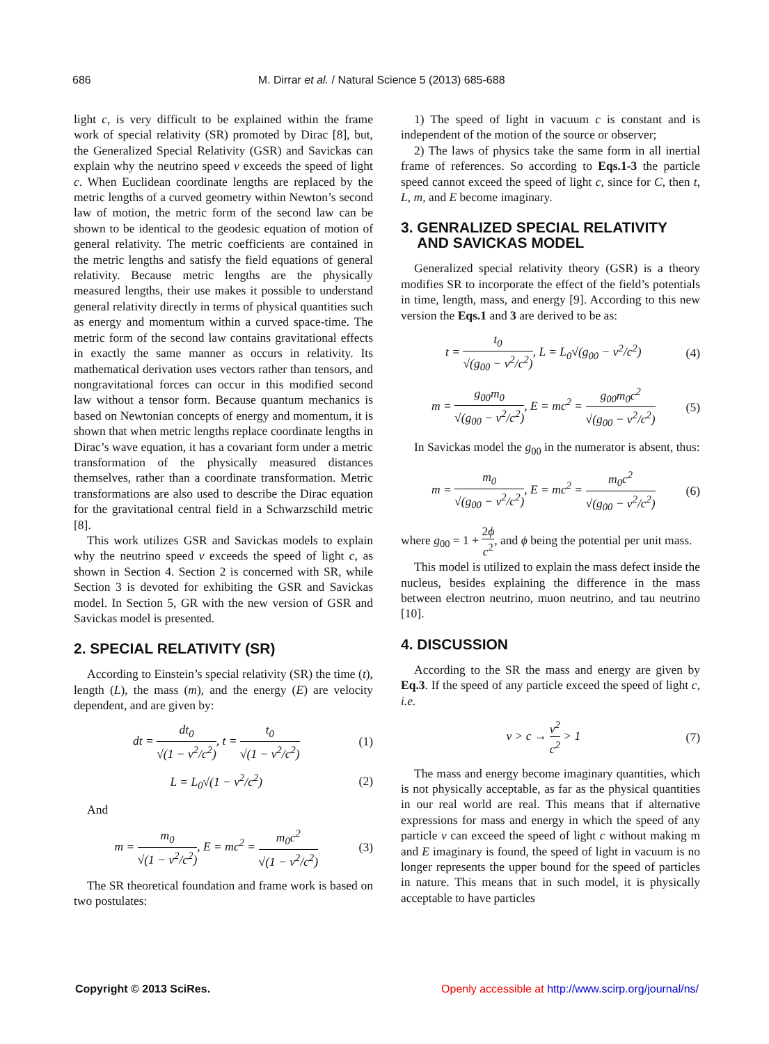686 M. Dirrar et al. / Natural Science 5 (2013) 685-688
light c, is very difficult to be explained within the frame work of special relativity (SR) promoted by Dirac [8], but, the Generalized Special Relativity (GSR) and Savickas can explain why the neutrino speed v exceeds the speed of light c. When Euclidean coordinate lengths are replaced by the metric lengths of a curved geometry within Newton’s second law of motion, the metric form of the second law can be shown to be identical to the geodesic equation of motion of general relativity. The metric coefficients are contained in the metric lengths and satisfy the field equations of general relativity. Because metric lengths are the physically measured lengths, their use makes it possible to understand general relativity directly in terms of physical quantities such as energy and momentum within a curved space-time. The metric form of the second law contains gravitational effects in exactly the same manner as occurs in relativity. Its mathematical derivation uses vectors rather than tensors, and nongravitational forces can occur in this modified second law without a tensor form. Because quantum mechanics is based on Newtonian concepts of energy and momentum, it is shown that when metric lengths replace coordinate lengths in Dirac’s wave equation, it has a covariant form under a metric transformation of the physically measured distances themselves, rather than a coordinate transformation. Metric transformations are also used to describe the Dirac equation for the gravitational central field in a Schwarzschild metric [8].
This work utilizes GSR and Savickas models to explain why the neutrino speed v exceeds the speed of light c, as shown in Section 4. Section 2 is concerned with SR, while Section 3 is devoted for exhibiting the GSR and Savickas model. In Section 5, GR with the new version of GSR and Savickas model is presented.
2. SPECIAL RELATIVITY (SR)
According to Einstein’s special relativity (SR) the time (t), length (L), the mass (m), and the energy (E) are velocity dependent, and are given by:
dt = dt<sub>0</sub> √(1 − v<sup>2</sup>/c<sup>2</sup>), t = t<sub>0</sub> √(1 − v<sup>2</sup>/c<sup>2</sup>) (1)
L = L<sub>0</sub>√(1 − v<sup>2</sup>/c<sup>2</sup>) (2)
And
m = m<sub>0</sub> √(1 − v<sup>2</sup>/c<sup>2</sup>), E = mc<sup>2</sup> = m<sub>0</sub>c<sup>2</sup> √(1 − v<sup>2</sup>/c<sup>2</sup>) (3)
The SR theoretical foundation and frame work is based on two postulates:
1) The speed of light in vacuum c is constant and is independent of the motion of the source or observer;
2) The laws of physics take the same form in all inertial frame of references. So according to Eqs.1-3 the particle speed cannot exceed the speed of light c, since for C, then t, L, m, and E become imaginary.
3. GENRALIZED SPECIAL RELATIVITY
AND SAVICKAS MODEL
Generalized special relativity theory (GSR) is a theory modifies SR to incorporate the effect of the field’s potentials in time, length, mass, and energy [9]. According to this new version the Eqs.1 and 3 are derived to be as:
t = t<sub>0</sub> √(g<sub>00</sub> − v<sup>2</sup>/c<sup>2</sup>), L = L<sub>0</sub>√(g<sub>00</sub> − v<sup>2</sup>/c<sup>2</sup>) (4)
m = g<sub>00</sub>m<sub>0</sub> √(g<sub>00</sub> − v<sup>2</sup>/c<sup>2</sup>), E = mc<sup>2</sup> = g<sub>00</sub>m<sub>0</sub>c<sup>2</sup> √(g<sub>00</sub> − v<sup>2</sup>/c<sup>2</sup>) (5)
In Savickas model the g<sub>00</sub> in the numerator is absent, thus:
m = m<sub>0</sub> √(g<sub>00</sub> − v<sup>2</sup>/c<sup>2</sup>), E = mc<sup>2</sup> = m<sub>0</sub>c<sup>2</sup> √(g<sub>00</sub> − v<sup>2</sup>/c<sup>2</sup>) (6)
where g<sub>00</sub> = 1 + 2ϕ c<sup>2</sup>, and ϕ being the potential per unit mass.
This model is utilized to explain the mass defect inside the nucleus, besides explaining the difference in the mass between electron neutrino, muon neutrino, and tau neutrino [10].
4. DISCUSSION
According to the SR the mass and energy are given by Eq.3. If the speed of any particle exceed the speed of light c, i.e.
v > c → v<sup>2</sup> c<sup>2</sup> > 1 (7)
The mass and energy become imaginary quantities, which is not physically acceptable, as far as the physical quantities in our real world are real. This means that if alternative expressions for mass and energy in which the speed of any particle v can exceed the speed of light c without making m and E imaginary is found, the speed of light in vacuum is no longer represents the upper bound for the speed of particles in nature. This means that in such model, it is physically acceptable to have particles
Copyright © 2013 SciRes. Openly accessible at http://www.scirp.org/journal/ns/